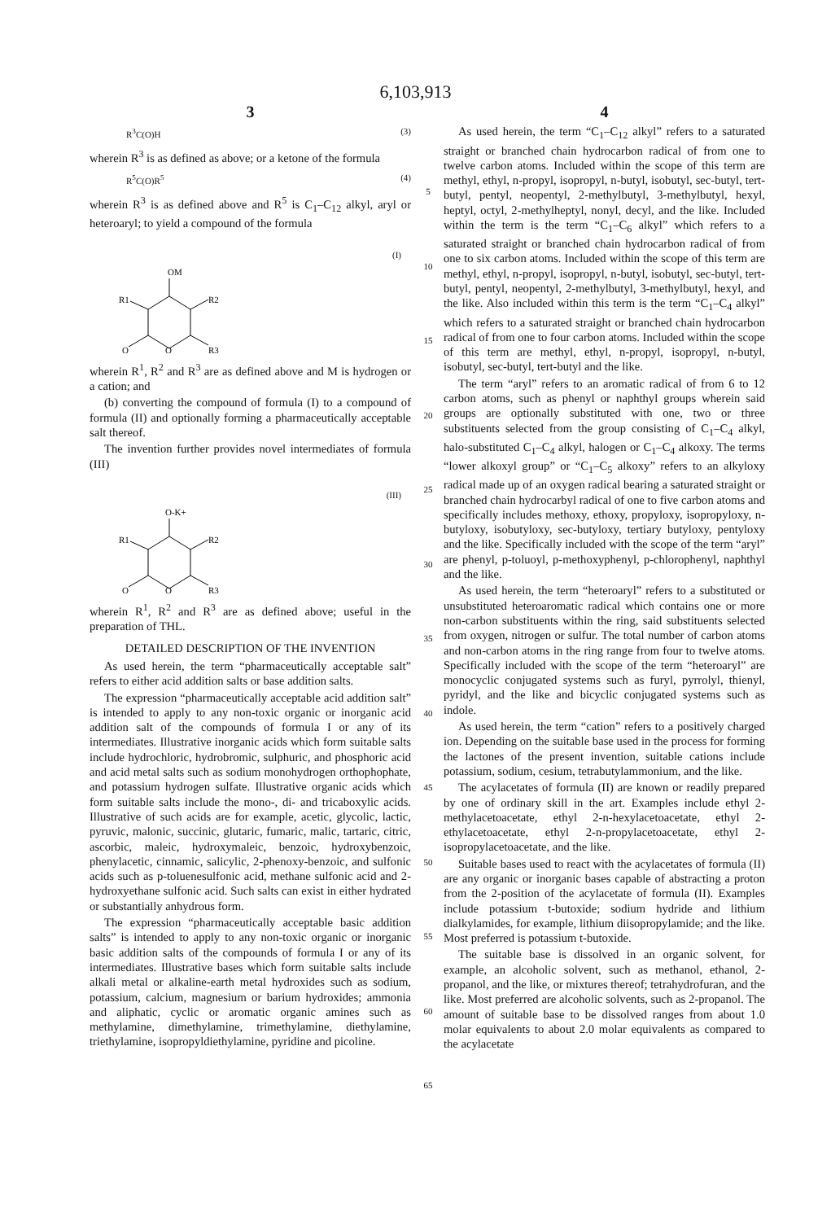6,103,913
3
R<sup>3</sup>C(O)H (3)
wherein R<sup>3</sup> is as defined as above; or a ketone of the formula
R<sup>5</sup>C(O)R<sup>5</sup> (4)
wherein R<sup>3</sup> is as defined above and R<sup>5</sup> is C<sub>1</sub>–C<sub>12</sub> alkyl, aryl or heteroaryl; to yield a compound of the formula
(I)
OM
R1
R2
O
O
R3
wherein R<sup>1</sup>, R<sup>2</sup> and R<sup>3</sup> are as defined above and M is hydrogen or a cation; and
(b) converting the compound of formula (I) to a compound of formula (II) and optionally forming a pharmaceutically acceptable salt thereof.
The invention further provides novel intermediates of formula (III)
(III)
O-K+
R1
R2
O
O
R3
wherein R<sup>1</sup>, R<sup>2</sup> and R<sup>3</sup> are as defined above; useful in the preparation of THL.
DETAILED DESCRIPTION OF THE INVENTION
As used herein, the term “pharmaceutically acceptable salt” refers to either acid addition salts or base addition salts.
The expression “pharmaceutically acceptable acid addition salt” is intended to apply to any non-toxic organic or inorganic acid addition salt of the compounds of formula I or any of its intermediates. Illustrative inorganic acids which form suitable salts include hydrochloric, hydrobromic, sulphuric, and phosphoric acid and acid metal salts such as sodium monohydrogen orthophophate, and potassium hydrogen sulfate. Illustrative organic acids which form suitable salts include the mono-, di- and tricaboxylic acids. Illustrative of such acids are for example, acetic, glycolic, lactic, pyruvic, malonic, succinic, glutaric, fumaric, malic, tartaric, citric, ascorbic, maleic, hydroxymaleic, benzoic, hydroxybenzoic, phenylacetic, cinnamic, salicylic, 2-phenoxy-benzoic, and sulfonic acids such as p-toluenesulfonic acid, methane sulfonic acid and 2-hydroxyethane sulfonic acid. Such salts can exist in either hydrated or substantially anhydrous form.
The expression “pharmaceutically acceptable basic addition salts” is intended to apply to any non-toxic organic or inorganic basic addition salts of the compounds of formula I or any of its intermediates. Illustrative bases which form suitable salts include alkali metal or alkaline-earth metal hydroxides such as sodium, potassium, calcium, magnesium or barium hydroxides; ammonia and aliphatic, cyclic or aromatic organic amines such as methylamine, dimethylamine, trimethylamine, diethylamine, triethylamine, isopropyldiethylamine, pyridine and picoline.
5
10
15
20
25
30
35
40
45
50
55
60
65
4
As used herein, the term “C<sub>1</sub>–C<sub>12</sub> alkyl” refers to a saturated straight or branched chain hydrocarbon radical of from one to twelve carbon atoms. Included within the scope of this term are methyl, ethyl, n-propyl, isopropyl, n-butyl, isobutyl, sec-butyl, tert-butyl, pentyl, neopentyl, 2-methylbutyl, 3-methylbutyl, hexyl, heptyl, octyl, 2-methylheptyl, nonyl, decyl, and the like. Included within the term is the term “C<sub>1</sub>–C<sub>6</sub> alkyl” which refers to a saturated straight or branched chain hydrocarbon radical of from one to six carbon atoms. Included within the scope of this term are methyl, ethyl, n-propyl, isopropyl, n-butyl, isobutyl, sec-butyl, tert-butyl, pentyl, neopentyl, 2-methylbutyl, 3-methylbutyl, hexyl, and the like. Also included within this term is the term “C<sub>1</sub>–C<sub>4</sub> alkyl” which refers to a saturated straight or branched chain hydrocarbon radical of from one to four carbon atoms. Included within the scope of this term are methyl, ethyl, n-propyl, isopropyl, n-butyl, isobutyl, sec-butyl, tert-butyl and the like.
The term “aryl” refers to an aromatic radical of from 6 to 12 carbon atoms, such as phenyl or naphthyl groups wherein said groups are optionally substituted with one, two or three substituents selected from the group consisting of C<sub>1</sub>–C<sub>4</sub> alkyl, halo-substituted C<sub>1</sub>–C<sub>4</sub> alkyl, halogen or C<sub>1</sub>–C<sub>4</sub> alkoxy. The terms “lower alkoxyl group” or “C<sub>1</sub>–C<sub>5</sub> alkoxy” refers to an alkyloxy radical made up of an oxygen radical bearing a saturated straight or branched chain hydrocarbyl radical of one to five carbon atoms and specifically includes methoxy, ethoxy, propyloxy, isopropyloxy, n-butyloxy, isobutyloxy, sec-butyloxy, tertiary butyloxy, pentyloxy and the like. Specifically included with the scope of the term “aryl” are phenyl, p-toluoyl, p-methoxyphenyl, p-chlorophenyl, naphthyl and the like.
As used herein, the term “heteroaryl” refers to a substituted or unsubstituted heteroaromatic radical which contains one or more non-carbon substituents within the ring, said substituents selected from oxygen, nitrogen or sulfur. The total number of carbon atoms and non-carbon atoms in the ring range from four to twelve atoms. Specifically included with the scope of the term “heteroaryl” are monocyclic conjugated systems such as furyl, pyrrolyl, thienyl, pyridyl, and the like and bicyclic conjugated systems such as indole.
As used herein, the term “cation” refers to a positively charged ion. Depending on the suitable base used in the process for forming the lactones of the present invention, suitable cations include potassium, sodium, cesium, tetrabutylammonium, and the like.
The acylacetates of formula (II) are known or readily prepared by one of ordinary skill in the art. Examples include ethyl 2-methylacetoacetate, ethyl 2-n-hexylacetoacetate, ethyl 2-ethylacetoacetate, ethyl 2-n-propylacetoacetate, ethyl 2-isopropylacetoacetate, and the like.
Suitable bases used to react with the acylacetates of formula (II) are any organic or inorganic bases capable of abstracting a proton from the 2-position of the acylacetate of formula (II). Examples include potassium t-butoxide; sodium hydride and lithium dialkylamides, for example, lithium diisopropylamide; and the like. Most preferred is potassium t-butoxide.
The suitable base is dissolved in an organic solvent, for example, an alcoholic solvent, such as methanol, ethanol, 2-propanol, and the like, or mixtures thereof; tetrahydrofuran, and the like. Most preferred are alcoholic solvents, such as 2-propanol. The amount of suitable base to be dissolved ranges from about 1.0 molar equivalents to about 2.0 molar equivalents as compared to the acylacetate